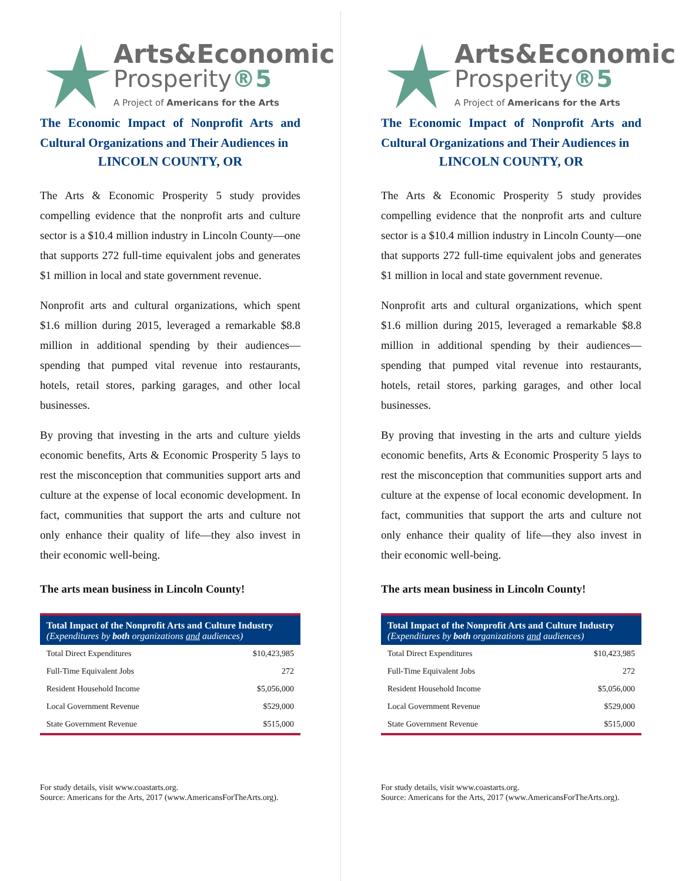Arts&Economic
Prosperity®5
A Project of Americans for the Arts
The Economic Impact of Nonprofit Arts and Cultural Organizations and Their Audiences in
LINCOLN COUNTY, OR
The Arts & Economic Prosperity 5 study provides compelling evidence that the nonprofit arts and culture sector is a $10.4 million industry in Lincoln County—one that supports 272 full-time equivalent jobs and generates $1 million in local and state government revenue.
Nonprofit arts and cultural organizations, which spent $1.6 million during 2015, leveraged a remarkable $8.8 million in additional spending by their audiences—spending that pumped vital revenue into restaurants, hotels, retail stores, parking garages, and other local businesses.
By proving that investing in the arts and culture yields economic benefits, Arts & Economic Prosperity 5 lays to rest the misconception that communities support arts and culture at the expense of local economic development. In fact, communities that support the arts and culture not only enhance their quality of life—they also invest in their economic well-being.
The arts mean business in Lincoln County!
| Total Impact of the Nonprofit Arts and Culture Industry (Expenditures by both organizations and audiences) | |
| --- | --- |
| Total Direct Expenditures | $10,423,985 |
| Full-Time Equivalent Jobs | 272 |
| Resident Household Income | $5,056,000 |
| Local Government Revenue | $529,000 |
| State Government Revenue | $515,000 |
For study details, visit www.coastarts.org.
Source: Americans for the Arts, 2017 (www.AmericansForTheArts.org).
Arts&Economic
Prosperity®5
A Project of Americans for the Arts
The Economic Impact of Nonprofit Arts and Cultural Organizations and Their Audiences in
LINCOLN COUNTY, OR
The Arts & Economic Prosperity 5 study provides compelling evidence that the nonprofit arts and culture sector is a $10.4 million industry in Lincoln County—one that supports 272 full-time equivalent jobs and generates $1 million in local and state government revenue.
Nonprofit arts and cultural organizations, which spent $1.6 million during 2015, leveraged a remarkable $8.8 million in additional spending by their audiences—spending that pumped vital revenue into restaurants, hotels, retail stores, parking garages, and other local businesses.
By proving that investing in the arts and culture yields economic benefits, Arts & Economic Prosperity 5 lays to rest the misconception that communities support arts and culture at the expense of local economic development. In fact, communities that support the arts and culture not only enhance their quality of life—they also invest in their economic well-being.
The arts mean business in Lincoln County!
| Total Impact of the Nonprofit Arts and Culture Industry (Expenditures by both organizations and audiences) | |
| --- | --- |
| Total Direct Expenditures | $10,423,985 |
| Full-Time Equivalent Jobs | 272 |
| Resident Household Income | $5,056,000 |
| Local Government Revenue | $529,000 |
| State Government Revenue | $515,000 |
For study details, visit www.coastarts.org.
Source: Americans for the Arts, 2017 (www.AmericansForTheArts.org).